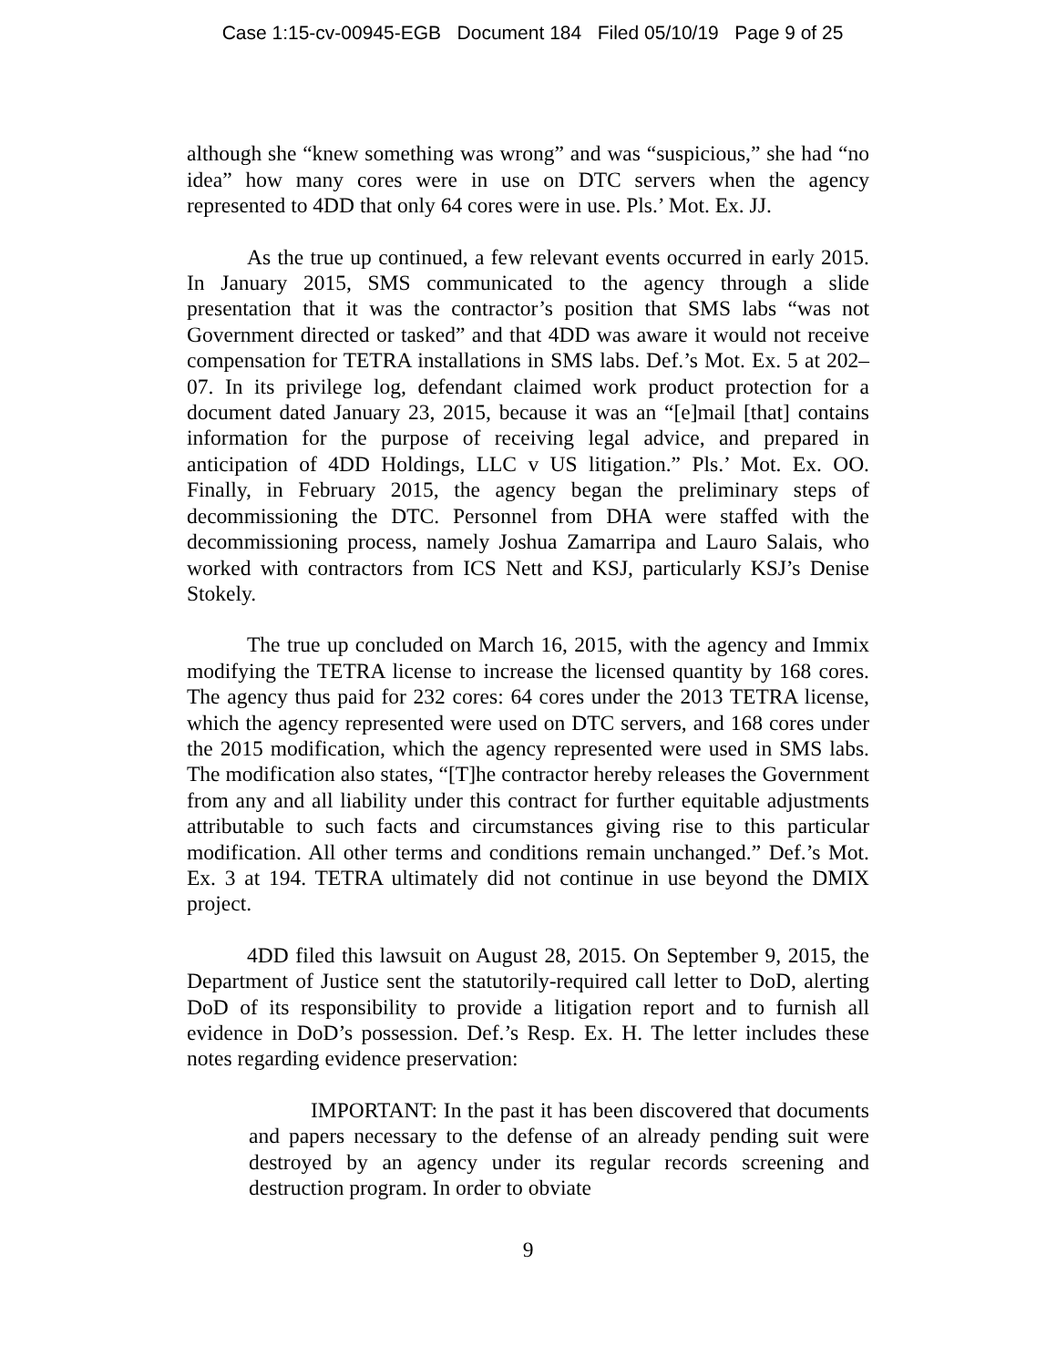Case 1:15-cv-00945-EGB Document 184 Filed 05/10/19 Page 9 of 25
although she “knew something was wrong” and was “suspicious,” she had “no idea” how many cores were in use on DTC servers when the agency represented to 4DD that only 64 cores were in use. Pls.’ Mot. Ex. JJ.
As the true up continued, a few relevant events occurred in early 2015. In January 2015, SMS communicated to the agency through a slide presentation that it was the contractor’s position that SMS labs “was not Government directed or tasked” and that 4DD was aware it would not receive compensation for TETRA installations in SMS labs. Def.’s Mot. Ex. 5 at 202–07. In its privilege log, defendant claimed work product protection for a document dated January 23, 2015, because it was an “[e]mail [that] contains information for the purpose of receiving legal advice, and prepared in anticipation of 4DD Holdings, LLC v US litigation.” Pls.’ Mot. Ex. OO. Finally, in February 2015, the agency began the preliminary steps of decommissioning the DTC. Personnel from DHA were staffed with the decommissioning process, namely Joshua Zamarripa and Lauro Salais, who worked with contractors from ICS Nett and KSJ, particularly KSJ’s Denise Stokely.
The true up concluded on March 16, 2015, with the agency and Immix modifying the TETRA license to increase the licensed quantity by 168 cores. The agency thus paid for 232 cores: 64 cores under the 2013 TETRA license, which the agency represented were used on DTC servers, and 168 cores under the 2015 modification, which the agency represented were used in SMS labs. The modification also states, “[T]he contractor hereby releases the Government from any and all liability under this contract for further equitable adjustments attributable to such facts and circumstances giving rise to this particular modification. All other terms and conditions remain unchanged.” Def.’s Mot. Ex. 3 at 194. TETRA ultimately did not continue in use beyond the DMIX project.
4DD filed this lawsuit on August 28, 2015. On September 9, 2015, the Department of Justice sent the statutorily-required call letter to DoD, alerting DoD of its responsibility to provide a litigation report and to furnish all evidence in DoD’s possession. Def.’s Resp. Ex. H. The letter includes these notes regarding evidence preservation:
IMPORTANT: In the past it has been discovered that documents and papers necessary to the defense of an already pending suit were destroyed by an agency under its regular records screening and destruction program. In order to obviate
9